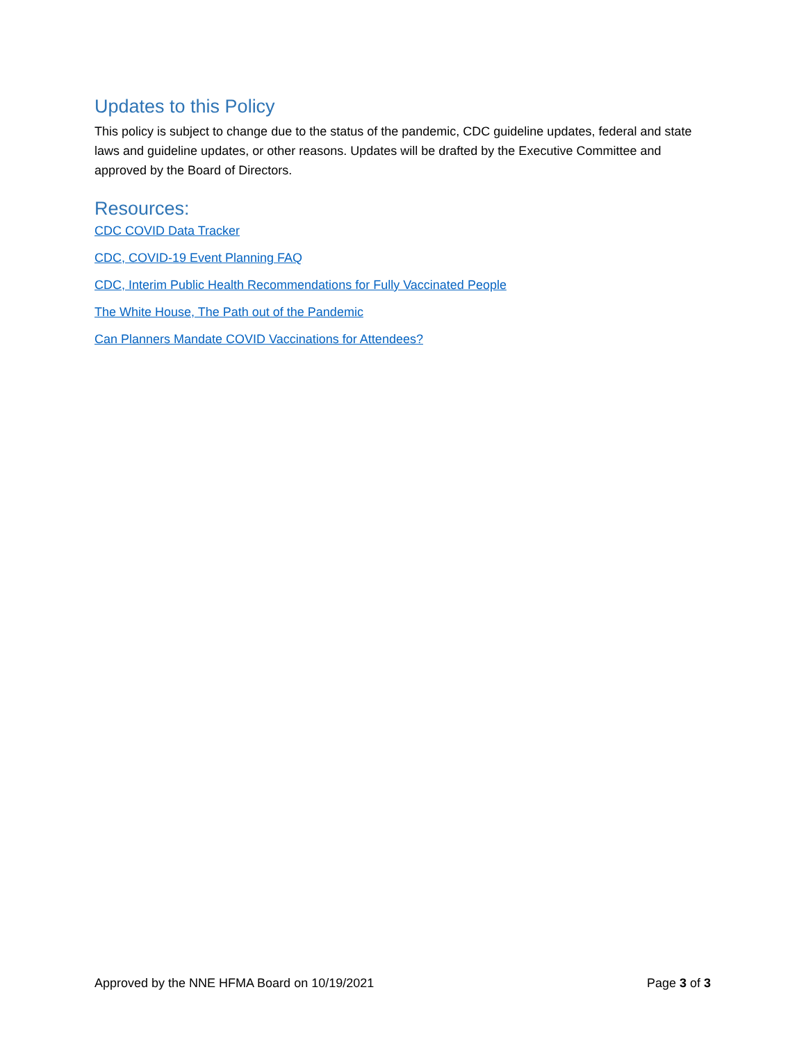Updates to this Policy
This policy is subject to change due to the status of the pandemic, CDC guideline updates, federal and state laws and guideline updates, or other reasons. Updates will be drafted by the Executive Committee and approved by the Board of Directors.
Resources:
CDC COVID Data Tracker
CDC, COVID-19 Event Planning FAQ
CDC, Interim Public Health Recommendations for Fully Vaccinated People
The White House, The Path out of the Pandemic
Can Planners Mandate COVID Vaccinations for Attendees?
Approved by the NNE HFMA Board on 10/19/2021 Page 3 of 3